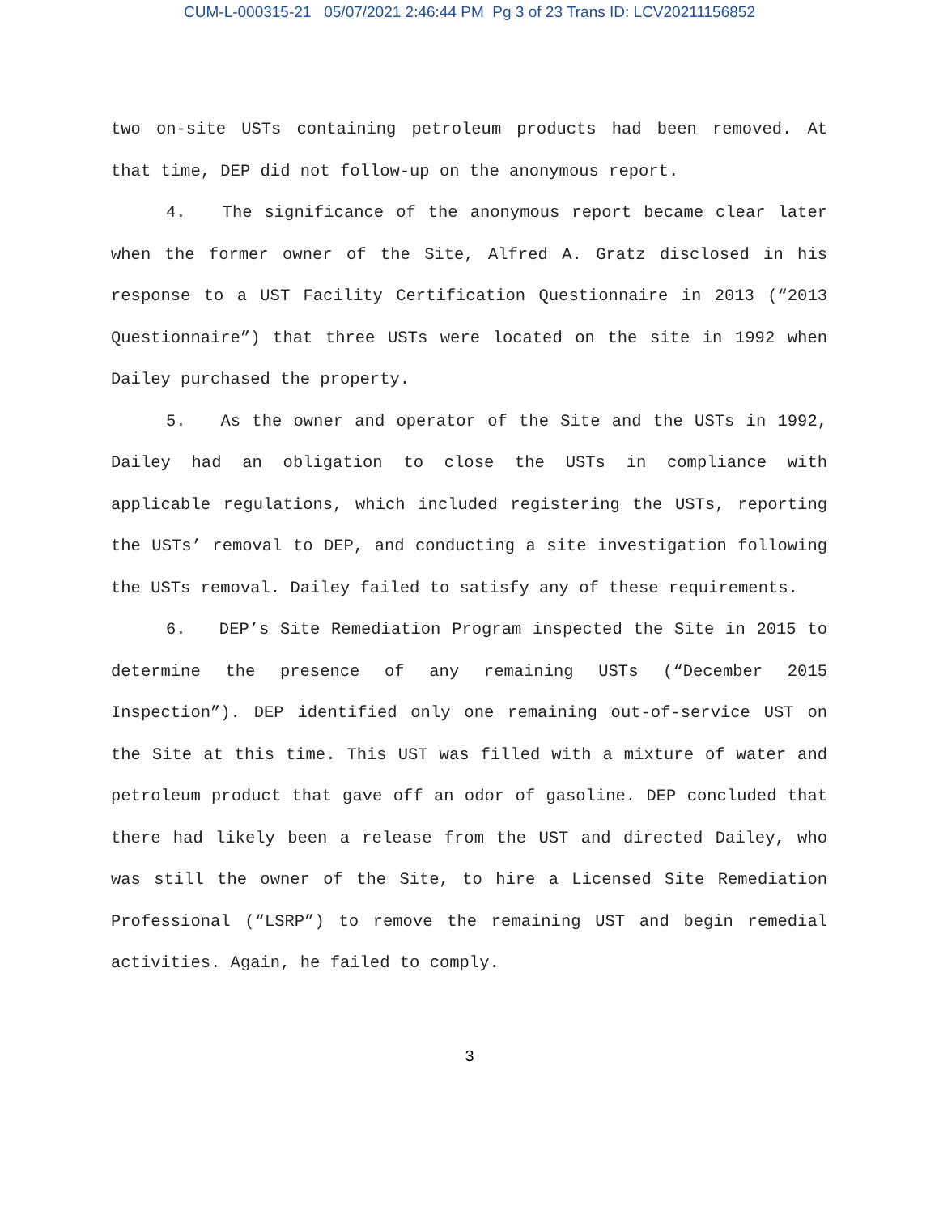CUM-L-000315-21 05/07/2021 2:46:44 PM Pg 3 of 23 Trans ID: LCV20211156852
two on-site USTs containing petroleum products had been removed. At that time, DEP did not follow-up on the anonymous report.
4. The significance of the anonymous report became clear later when the former owner of the Site, Alfred A. Gratz disclosed in his response to a UST Facility Certification Questionnaire in 2013 (“2013 Questionnaire”) that three USTs were located on the site in 1992 when Dailey purchased the property.
5. As the owner and operator of the Site and the USTs in 1992, Dailey had an obligation to close the USTs in compliance with applicable regulations, which included registering the USTs, reporting the USTs’ removal to DEP, and conducting a site investigation following the USTs removal. Dailey failed to satisfy any of these requirements.
6. DEP’s Site Remediation Program inspected the Site in 2015 to determine the presence of any remaining USTs (“December 2015 Inspection”). DEP identified only one remaining out-of-service UST on the Site at this time. This UST was filled with a mixture of water and petroleum product that gave off an odor of gasoline. DEP concluded that there had likely been a release from the UST and directed Dailey, who was still the owner of the Site, to hire a Licensed Site Remediation Professional (“LSRP”) to remove the remaining UST and begin remedial activities. Again, he failed to comply.
3